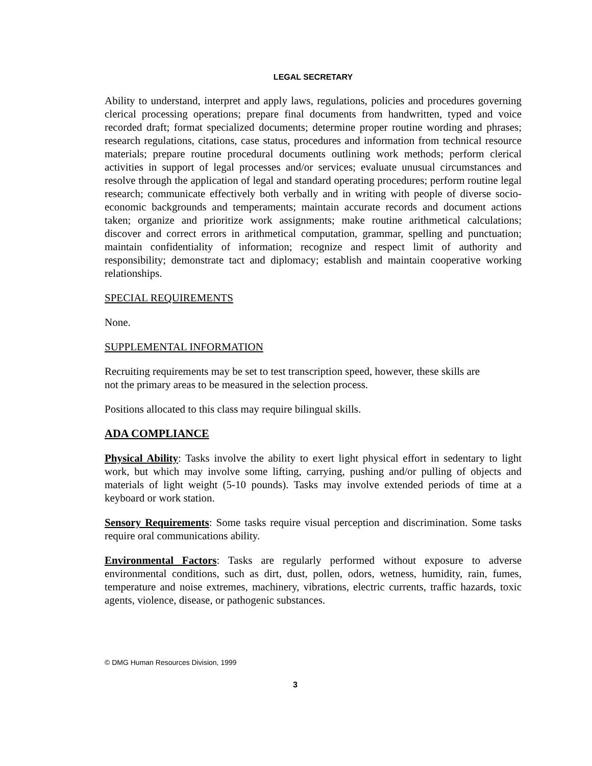LEGAL SECRETARY
Ability to understand, interpret and apply laws, regulations, policies and procedures governing clerical processing operations; prepare final documents from handwritten, typed and voice recorded draft; format specialized documents; determine proper routine wording and phrases; research regulations, citations, case status, procedures and information from technical resource materials; prepare routine procedural documents outlining work methods; perform clerical activities in support of legal processes and/or services; evaluate unusual circumstances and resolve through the application of legal and standard operating procedures; perform routine legal research; communicate effectively both verbally and in writing with people of diverse socio-economic backgrounds and temperaments; maintain accurate records and document actions taken; organize and prioritize work assignments; make routine arithmetical calculations; discover and correct errors in arithmetical computation, grammar, spelling and punctuation; maintain confidentiality of information; recognize and respect limit of authority and responsibility; demonstrate tact and diplomacy; establish and maintain cooperative working relationships.
SPECIAL REQUIREMENTS
None.
SUPPLEMENTAL INFORMATION
Recruiting requirements may be set to test transcription speed, however, these skills are
not the primary areas to be measured in the selection process.
Positions allocated to this class may require bilingual skills.
ADA COMPLIANCE
Physical Ability: Tasks involve the ability to exert light physical effort in sedentary to light work, but which may involve some lifting, carrying, pushing and/or pulling of objects and materials of light weight (5-10 pounds). Tasks may involve extended periods of time at a keyboard or work station.
Sensory Requirements: Some tasks require visual perception and discrimination. Some tasks require oral communications ability.
Environmental Factors: Tasks are regularly performed without exposure to adverse environmental conditions, such as dirt, dust, pollen, odors, wetness, humidity, rain, fumes, temperature and noise extremes, machinery, vibrations, electric currents, traffic hazards, toxic agents, violence, disease, or pathogenic substances.
© DMG Human Resources Division, 1999
3